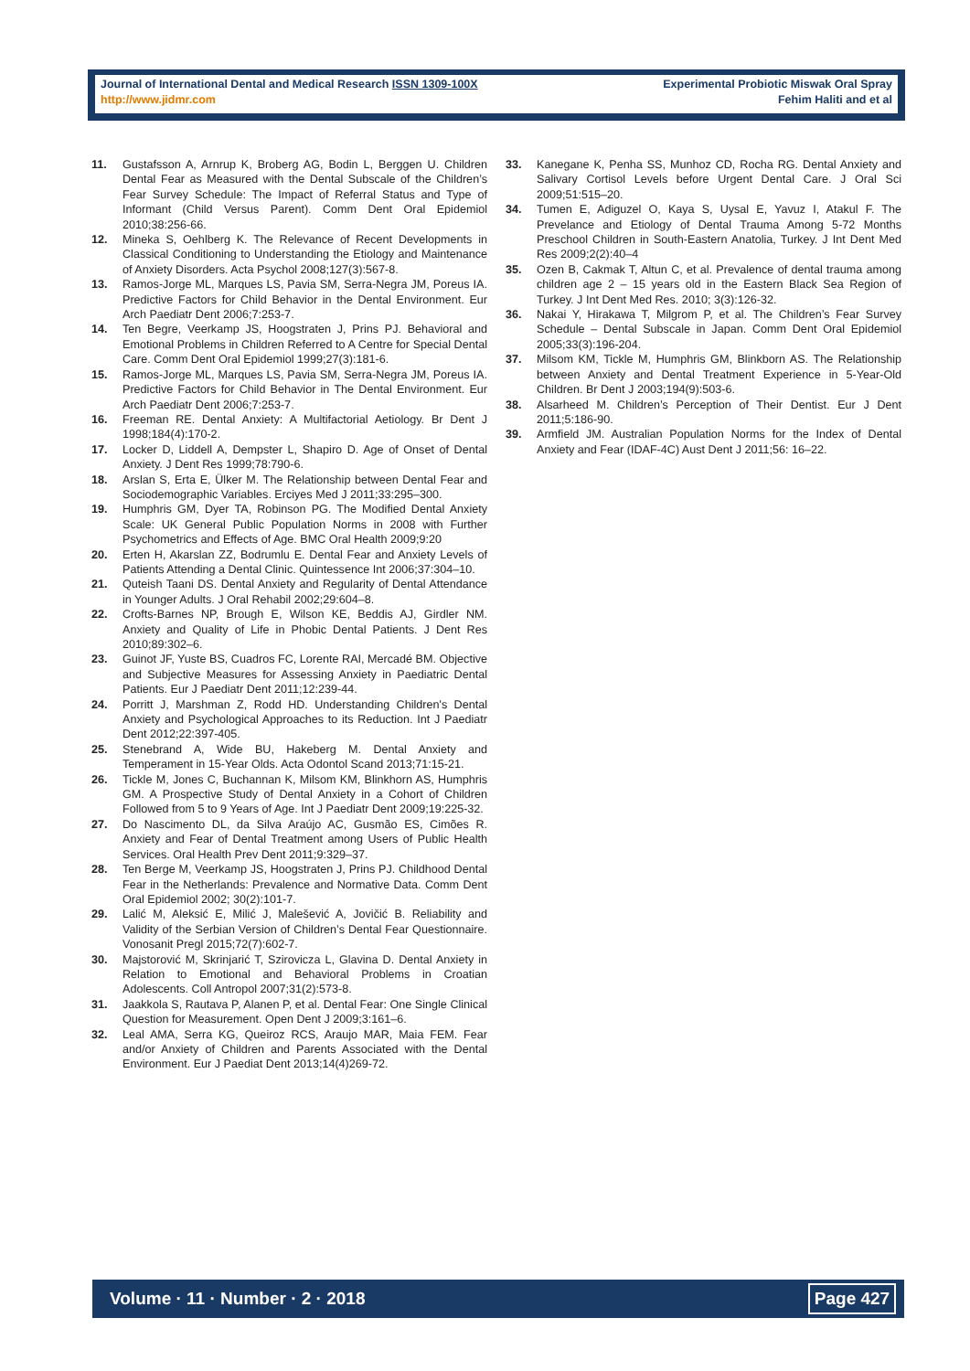Journal of International Dental and Medical Research ISSN 1309-100X
http://www.jidmr.com
Experimental Probiotic Miswak Oral Spray
Fehim Haliti and et al
11. Gustafsson A, Arnrup K, Broberg AG, Bodin L, Berggen U. Children Dental Fear as Measured with the Dental Subscale of the Children’s Fear Survey Schedule: The Impact of Referral Status and Type of Informant (Child Versus Parent). Comm Dent Oral Epidemiol 2010;38:256-66.
12. Mineka S, Oehlberg K. The Relevance of Recent Developments in Classical Conditioning to Understanding the Etiology and Maintenance of Anxiety Disorders. Acta Psychol 2008;127(3):567-8.
13. Ramos-Jorge ML, Marques LS, Pavia SM, Serra-Negra JM, Poreus IA. Predictive Factors for Child Behavior in the Dental Environment. Eur Arch Paediatr Dent 2006;7:253-7.
14. Ten Begre, Veerkamp JS, Hoogstraten J, Prins PJ. Behavioral and Emotional Problems in Children Referred to A Centre for Special Dental Care. Comm Dent Oral Epidemiol 1999;27(3):181-6.
15. Ramos-Jorge ML, Marques LS, Pavia SM, Serra-Negra JM, Poreus IA. Predictive Factors for Child Behavior in The Dental Environment. Eur Arch Paediatr Dent 2006;7:253-7.
16. Freeman RE. Dental Anxiety: A Multifactorial Aetiology. Br Dent J 1998;184(4):170-2.
17. Locker D, Liddell A, Dempster L, Shapiro D. Age of Onset of Dental Anxiety. J Dent Res 1999;78:790-6.
18. Arslan S, Erta E, Ülker M. The Relationship between Dental Fear and Sociodemographic Variables. Erciyes Med J 2011;33:295–300.
19. Humphris GM, Dyer TA, Robinson PG. The Modified Dental Anxiety Scale: UK General Public Population Norms in 2008 with Further Psychometrics and Effects of Age. BMC Oral Health 2009;9:20
20. Erten H, Akarslan ZZ, Bodrumlu E. Dental Fear and Anxiety Levels of Patients Attending a Dental Clinic. Quintessence Int 2006;37:304–10.
21. Quteish Taani DS. Dental Anxiety and Regularity of Dental Attendance in Younger Adults. J Oral Rehabil 2002;29:604–8.
22. Crofts-Barnes NP, Brough E, Wilson KE, Beddis AJ, Girdler NM. Anxiety and Quality of Life in Phobic Dental Patients. J Dent Res 2010;89:302–6.
23. Guinot JF, Yuste BS, Cuadros FC, Lorente RAI, Mercadé BM. Objective and Subjective Measures for Assessing Anxiety in Paediatric Dental Patients. Eur J Paediatr Dent 2011;12:239-44.
24. Porritt J, Marshman Z, Rodd HD. Understanding Children's Dental Anxiety and Psychological Approaches to its Reduction. Int J Paediatr Dent 2012;22:397-405.
25. Stenebrand A, Wide BU, Hakeberg M. Dental Anxiety and Temperament in 15-Year Olds. Acta Odontol Scand 2013;71:15-21.
26. Tickle M, Jones C, Buchannan K, Milsom KM, Blinkhorn AS, Humphris GM. A Prospective Study of Dental Anxiety in a Cohort of Children Followed from 5 to 9 Years of Age. Int J Paediatr Dent 2009;19:225-32.
27. Do Nascimento DL, da Silva Araújo AC, Gusmão ES, Cimões R. Anxiety and Fear of Dental Treatment among Users of Public Health Services. Oral Health Prev Dent 2011;9:329–37.
28. Ten Berge M, Veerkamp JS, Hoogstraten J, Prins PJ. Childhood Dental Fear in the Netherlands: Prevalence and Normative Data. Comm Dent Oral Epidemiol 2002; 30(2):101-7.
29. Lalić M, Aleksić E, Milić J, Malešević A, Jovičić B. Reliability and Validity of the Serbian Version of Children’s Dental Fear Questionnaire. Vonosanit Pregl 2015;72(7):602-7.
30. Majstorović M, Skrinjarić T, Szirovicza L, Glavina D. Dental Anxiety in Relation to Emotional and Behavioral Problems in Croatian Adolescents. Coll Antropol 2007;31(2):573-8.
31. Jaakkola S, Rautava P, Alanen P, et al. Dental Fear: One Single Clinical Question for Measurement. Open Dent J 2009;3:161–6.
32. Leal AMA, Serra KG, Queiroz RCS, Araujo MAR, Maia FEM. Fear and/or Anxiety of Children and Parents Associated with the Dental Environment. Eur J Paediat Dent 2013;14(4)269-72.
33. Kanegane K, Penha SS, Munhoz CD, Rocha RG. Dental Anxiety and Salivary Cortisol Levels before Urgent Dental Care. J Oral Sci 2009;51:515–20.
34. Tumen E, Adiguzel O, Kaya S, Uysal E, Yavuz I, Atakul F. The Prevelance and Etiology of Dental Trauma Among 5-72 Months Preschool Children in South-Eastern Anatolia, Turkey. J Int Dent Med Res 2009;2(2):40–4
35. Ozen B, Cakmak T, Altun C, et al. Prevalence of dental trauma among children age 2 – 15 years old in the Eastern Black Sea Region of Turkey. J Int Dent Med Res. 2010; 3(3):126-32.
36. Nakai Y, Hirakawa T, Milgrom P, et al. The Children’s Fear Survey Schedule – Dental Subscale in Japan. Comm Dent Oral Epidemiol 2005;33(3):196-204.
37. Milsom KM, Tickle M, Humphris GM, Blinkborn AS. The Relationship between Anxiety and Dental Treatment Experience in 5-Year-Old Children. Br Dent J 2003;194(9):503-6.
38. Alsarheed M. Children’s Perception of Their Dentist. Eur J Dent 2011;5:186-90.
39. Armfield JM. Australian Population Norms for the Index of Dental Anxiety and Fear (IDAF-4C) Aust Dent J 2011;56: 16–22.
Volume · 11 · Number · 2 · 2018 Page 427